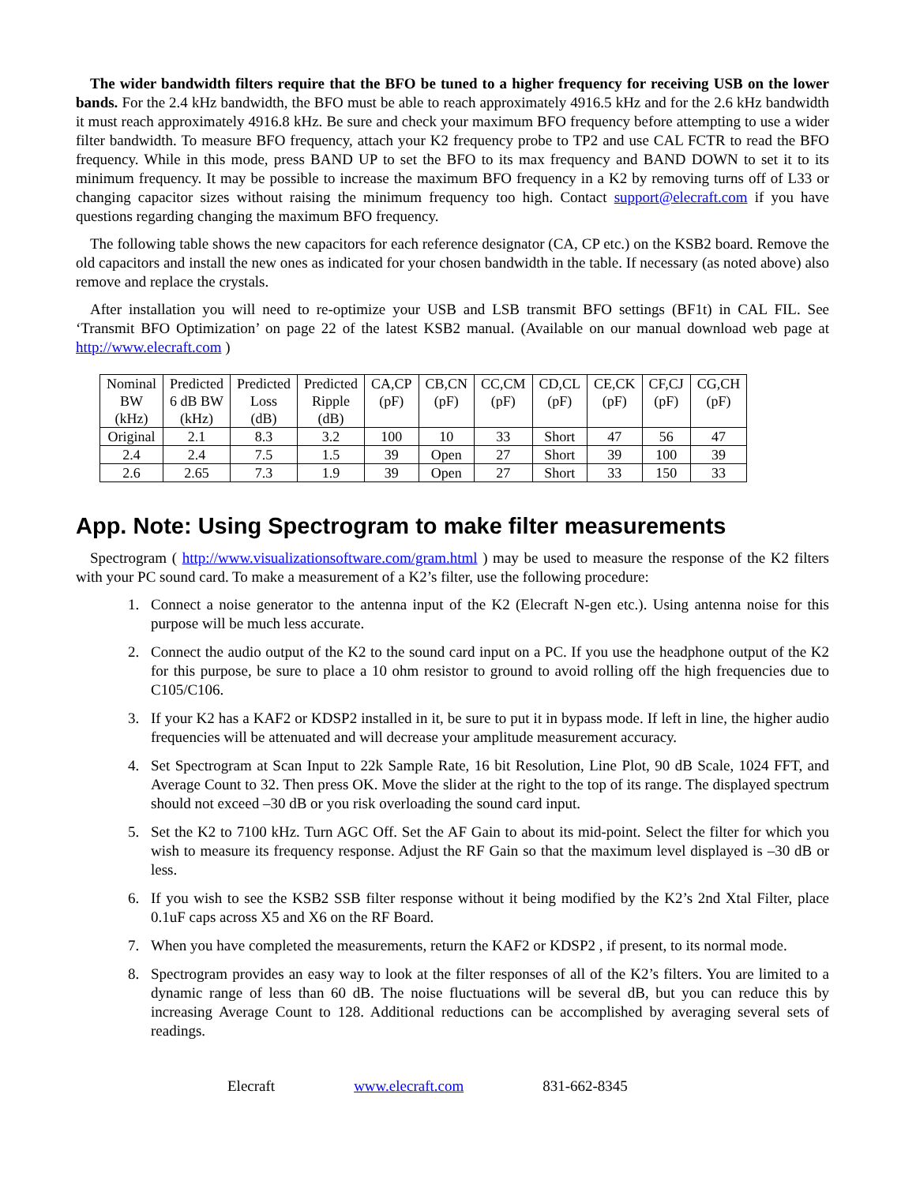The wider bandwidth filters require that the BFO be tuned to a higher frequency for receiving USB on the lower bands. For the 2.4 kHz bandwidth, the BFO must be able to reach approximately 4916.5 kHz and for the 2.6 kHz bandwidth it must reach approximately 4916.8 kHz. Be sure and check your maximum BFO frequency before attempting to use a wider filter bandwidth. To measure BFO frequency, attach your K2 frequency probe to TP2 and use CAL FCTR to read the BFO frequency. While in this mode, press BAND UP to set the BFO to its max frequency and BAND DOWN to set it to its minimum frequency. It may be possible to increase the maximum BFO frequency in a K2 by removing turns off of L33 or changing capacitor sizes without raising the minimum frequency too high. Contact support@elecraft.com if you have questions regarding changing the maximum BFO frequency.
The following table shows the new capacitors for each reference designator (CA, CP etc.) on the KSB2 board. Remove the old capacitors and install the new ones as indicated for your chosen bandwidth in the table. If necessary (as noted above) also remove and replace the crystals.
After installation you will need to re-optimize your USB and LSB transmit BFO settings (BF1t) in CAL FIL. See ‘Transmit BFO Optimization’ on page 22 of the latest KSB2 manual. (Available on our manual download web page at http://www.elecraft.com )
| Nominal BW (kHz) | Predicted 6 dB BW (kHz) | Predicted Loss (dB) | Predicted Ripple (dB) | CA,CP (pF) | CB,CN (pF) | CC,CM (pF) | CD,CL (pF) | CE,CK (pF) | CF,CJ (pF) | CG,CH (pF) |
| Original | 2.1 | 8.3 | 3.2 | 100 | 10 | 33 | Short | 47 | 56 | 47 |
| 2.4 | 2.4 | 7.5 | 1.5 | 39 | Open | 27 | Short | 39 | 100 | 39 |
| 2.6 | 2.65 | 7.3 | 1.9 | 39 | Open | 27 | Short | 33 | 150 | 33 |
App. Note: Using Spectrogram to make filter measurements
Spectrogram ( http://www.visualizationsoftware.com/gram.html ) may be used to measure the response of the K2 filters with your PC sound card. To make a measurement of a K2’s filter, use the following procedure:
1. Connect a noise generator to the antenna input of the K2 (Elecraft N-gen etc.). Using antenna noise for this purpose will be much less accurate.
2. Connect the audio output of the K2 to the sound card input on a PC. If you use the headphone output of the K2 for this purpose, be sure to place a 10 ohm resistor to ground to avoid rolling off the high frequencies due to C105/C106.
3. If your K2 has a KAF2 or KDSP2 installed in it, be sure to put it in bypass mode. If left in line, the higher audio frequencies will be attenuated and will decrease your amplitude measurement accuracy.
4. Set Spectrogram at Scan Input to 22k Sample Rate, 16 bit Resolution, Line Plot, 90 dB Scale, 1024 FFT, and Average Count to 32. Then press OK. Move the slider at the right to the top of its range. The displayed spectrum should not exceed –30 dB or you risk overloading the sound card input.
5. Set the K2 to 7100 kHz. Turn AGC Off. Set the AF Gain to about its mid-point. Select the filter for which you wish to measure its frequency response. Adjust the RF Gain so that the maximum level displayed is –30 dB or less.
6. If you wish to see the KSB2 SSB filter response without it being modified by the K2’s 2nd Xtal Filter, place 0.1uF caps across X5 and X6 on the RF Board.
7. When you have completed the measurements, return the KAF2 or KDSP2 , if present, to its normal mode.
8. Spectrogram provides an easy way to look at the filter responses of all of the K2’s filters. You are limited to a dynamic range of less than 60 dB. The noise fluctuations will be several dB, but you can reduce this by increasing Average Count to 128. Additional reductions can be accomplished by averaging several sets of readings.
Elecraft www.elecraft.com 831-662-8345